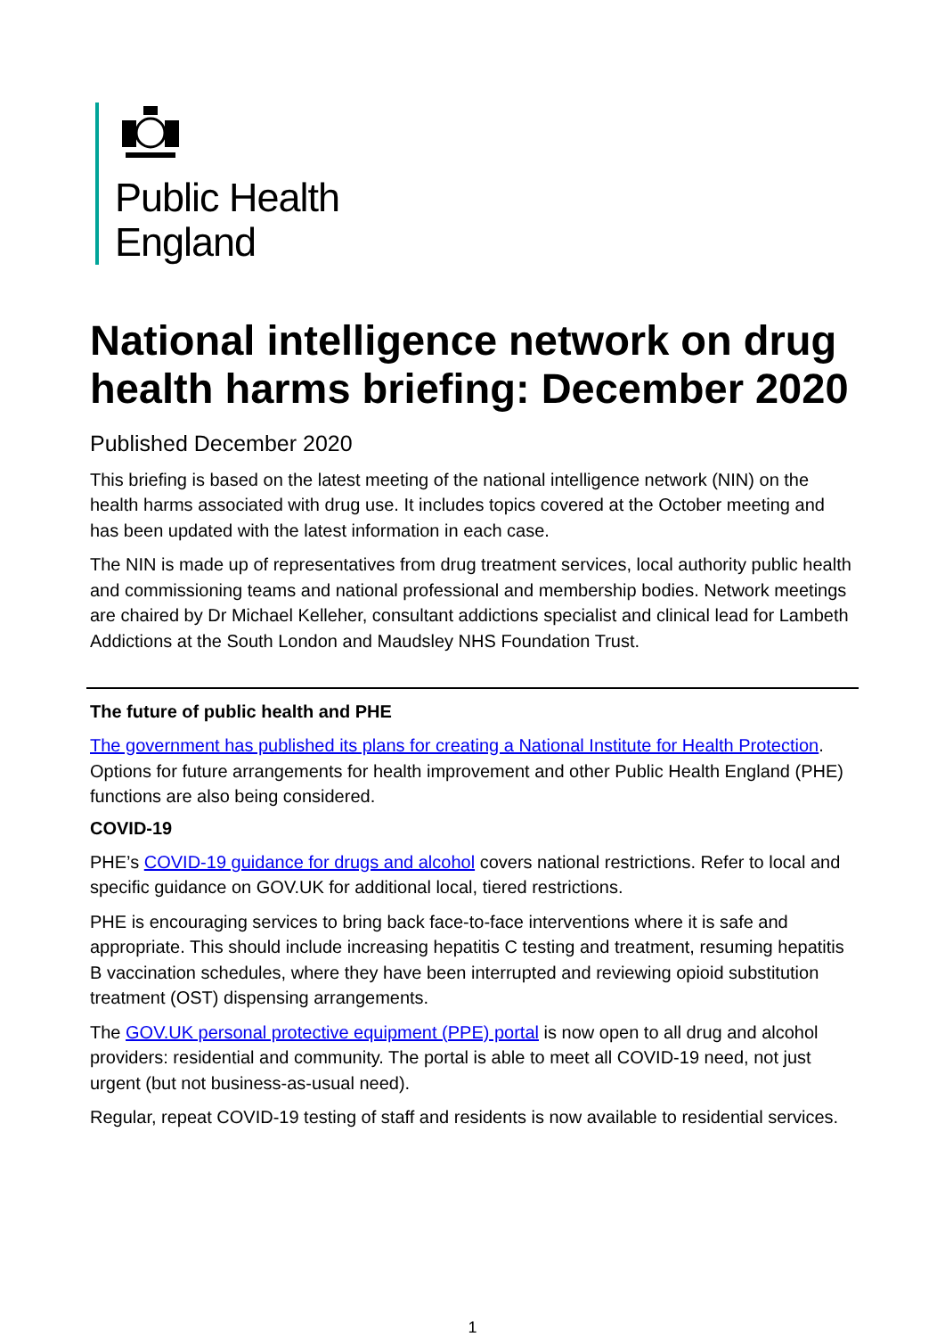Public Health
England
National intelligence network on drug health harms briefing: December 2020
Published December 2020
This briefing is based on the latest meeting of the national intelligence network (NIN) on the health harms associated with drug use. It includes topics covered at the October meeting and has been updated with the latest information in each case.
The NIN is made up of representatives from drug treatment services, local authority public health and commissioning teams and national professional and membership bodies. Network meetings are chaired by Dr Michael Kelleher, consultant addictions specialist and clinical lead for Lambeth Addictions at the South London and Maudsley NHS Foundation Trust.
The future of public health and PHE
The government has published its plans for creating a National Institute for Health Protection. Options for future arrangements for health improvement and other Public Health England (PHE) functions are also being considered.
COVID-19
PHE’s COVID-19 guidance for drugs and alcohol covers national restrictions. Refer to local and specific guidance on GOV.UK for additional local, tiered restrictions.
PHE is encouraging services to bring back face-to-face interventions where it is safe and appropriate. This should include increasing hepatitis C testing and treatment, resuming hepatitis B vaccination schedules, where they have been interrupted and reviewing opioid substitution treatment (OST) dispensing arrangements.
The GOV.UK personal protective equipment (PPE) portal is now open to all drug and alcohol providers: residential and community. The portal is able to meet all COVID-19 need, not just urgent (but not business-as-usual need).
Regular, repeat COVID-19 testing of staff and residents is now available to residential services.
1